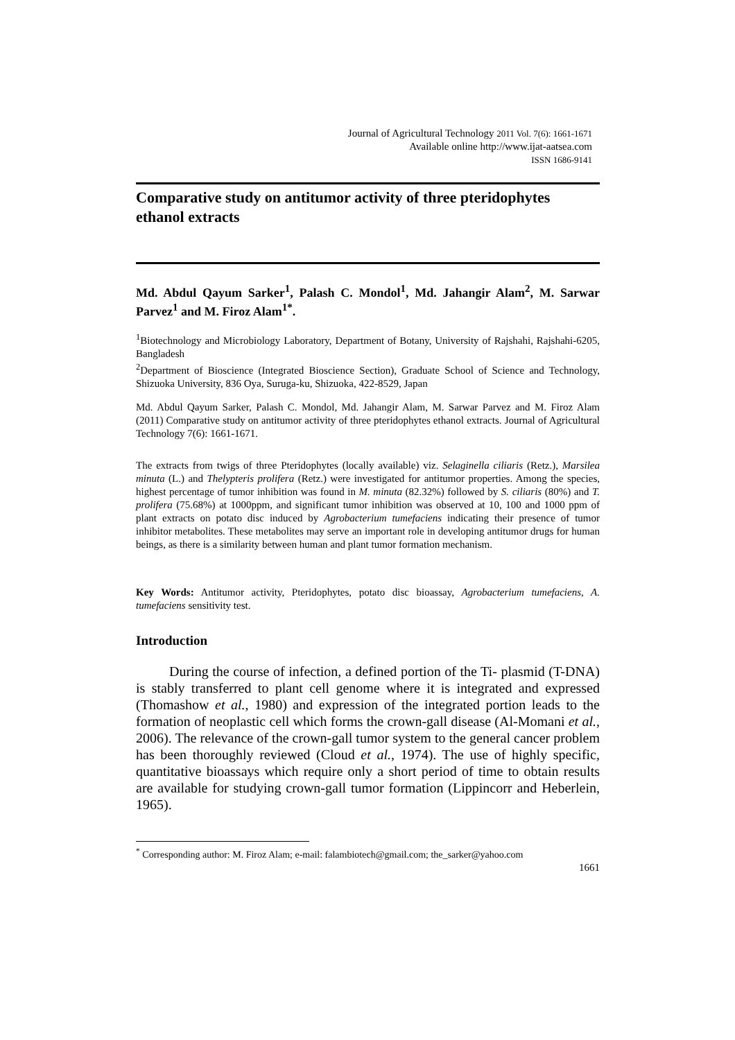Journal of Agricultural Technology 2011 Vol. 7(6): 1661-1671
Available online http://www.ijat-aatsea.com
ISSN 1686-9141
Comparative study on antitumor activity of three pteridophytes ethanol extracts
Md. Abdul Qayum Sarker<sup>1</sup>, Palash C. Mondol<sup>1</sup>, Md. Jahangir Alam<sup>2</sup>, M. Sarwar Parvez<sup>1</sup> and M. Firoz Alam<sup>1*</sup>.
<sup>1</sup> Biotechnology and Microbiology Laboratory, Department of Botany, University of Rajshahi, Rajshahi-6205, Bangladesh
<sup>2</sup> Department of Bioscience (Integrated Bioscience Section), Graduate School of Science and Technology, Shizuoka University, 836 Oya, Suruga-ku, Shizuoka, 422-8529, Japan
Md. Abdul Qayum Sarker, Palash C. Mondol, Md. Jahangir Alam, M. Sarwar Parvez and M. Firoz Alam (2011) Comparative study on antitumor activity of three pteridophytes ethanol extracts. Journal of Agricultural Technology 7(6): 1661-1671.
The extracts from twigs of three Pteridophytes (locally available) viz. Selaginella ciliaris (Retz.), Marsilea minuta (L.) and Thelypteris prolifera (Retz.) were investigated for antitumor properties. Among the species, highest percentage of tumor inhibition was found in M. minuta (82.32%) followed by S. ciliaris (80%) and T. prolifera (75.68%) at 1000ppm, and significant tumor inhibition was observed at 10, 100 and 1000 ppm of plant extracts on potato disc induced by Agrobacterium tumefaciens indicating their presence of tumor inhibitor metabolites. These metabolites may serve an important role in developing antitumor drugs for human beings, as there is a similarity between human and plant tumor formation mechanism.
Key Words: Antitumor activity, Pteridophytes, potato disc bioassay, Agrobacterium tumefaciens, A. tumefaciens sensitivity test.
Introduction
During the course of infection, a defined portion of the Ti- plasmid (T-DNA) is stably transferred to plant cell genome where it is integrated and expressed (Thomashow et al., 1980) and expression of the integrated portion leads to the formation of neoplastic cell which forms the crown-gall disease (Al-Momani et al., 2006). The relevance of the crown-gall tumor system to the general cancer problem has been thoroughly reviewed (Cloud et al., 1974). The use of highly specific, quantitative bioassays which require only a short period of time to obtain results are available for studying crown-gall tumor formation (Lippincorr and Heberlein, 1965).
<sup>*</sup> Corresponding author: M. Firoz Alam; e-mail: falambiotech@gmail.com; the_sarker@yahoo.com
1661